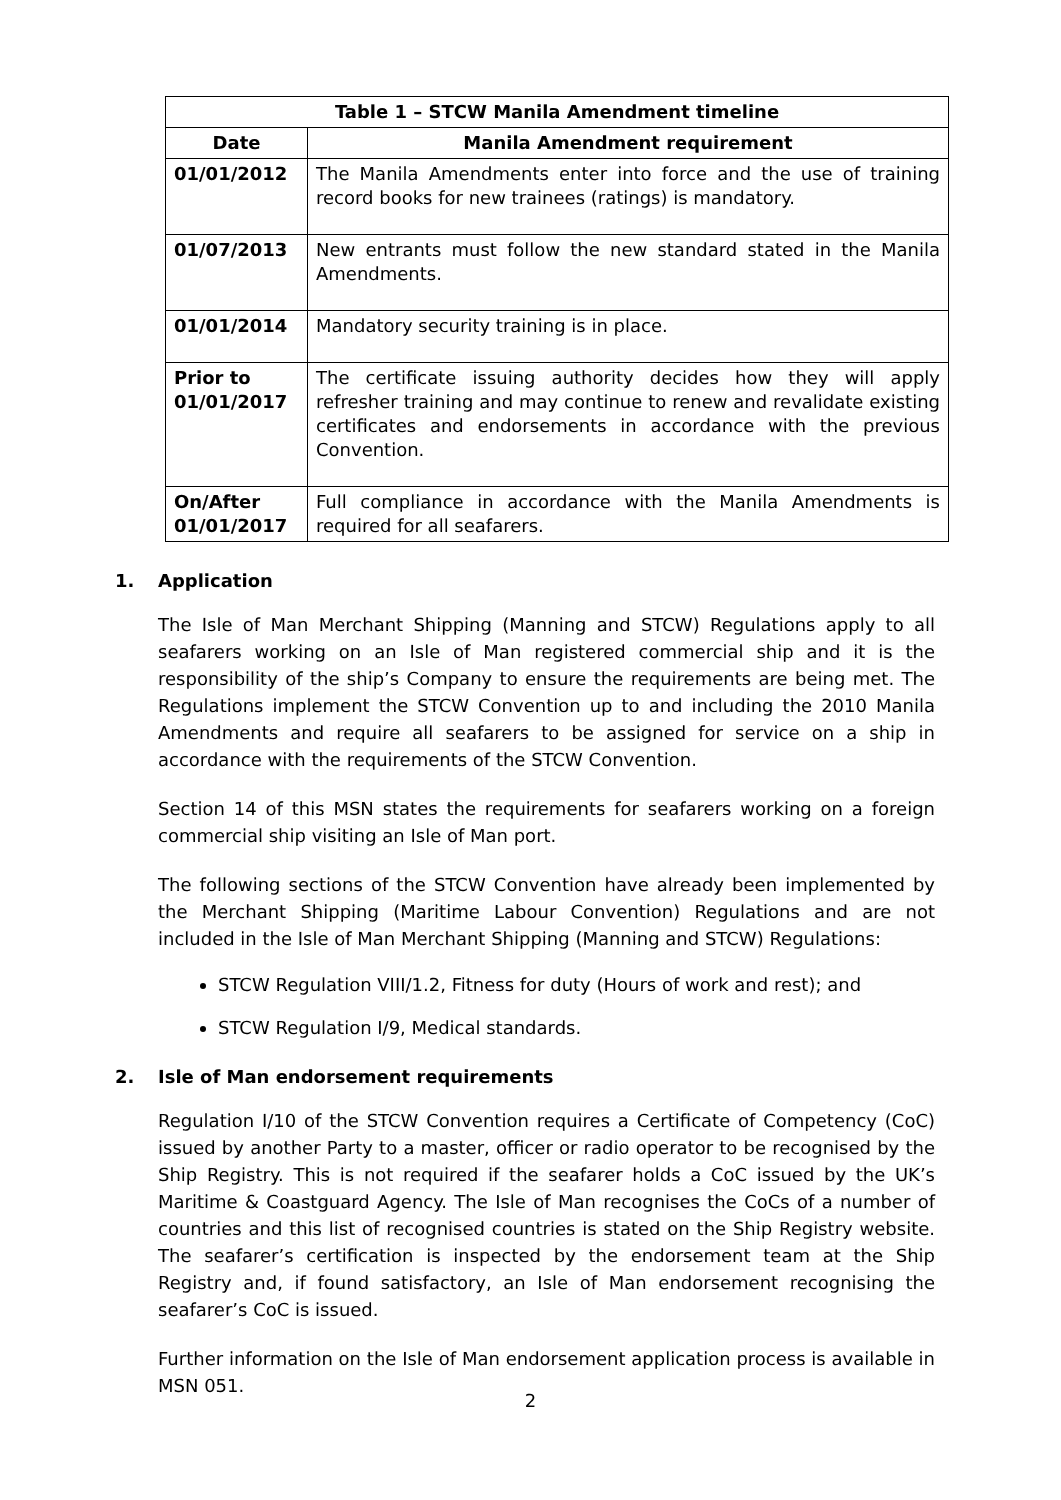| Table 1 – STCW Manila Amendment timeline | |
| --- | --- |
| Date | Manila Amendment requirement |
| 01/01/2012 | The Manila Amendments enter into force and the use of training record books for new trainees (ratings) is mandatory. |
| 01/07/2013 | New entrants must follow the new standard stated in the Manila Amendments. |
| 01/01/2014 | Mandatory security training is in place. |
| Prior to 01/01/2017 | The certificate issuing authority decides how they will apply refresher training and may continue to renew and revalidate existing certificates and endorsements in accordance with the previous Convention. |
| On/After 01/01/2017 | Full compliance in accordance with the Manila Amendments is required for all seafarers. |
1. Application
The Isle of Man Merchant Shipping (Manning and STCW) Regulations apply to all seafarers working on an Isle of Man registered commercial ship and it is the responsibility of the ship’s Company to ensure the requirements are being met. The Regulations implement the STCW Convention up to and including the 2010 Manila Amendments and require all seafarers to be assigned for service on a ship in accordance with the requirements of the STCW Convention.
Section 14 of this MSN states the requirements for seafarers working on a foreign commercial ship visiting an Isle of Man port.
The following sections of the STCW Convention have already been implemented by the Merchant Shipping (Maritime Labour Convention) Regulations and are not included in the Isle of Man Merchant Shipping (Manning and STCW) Regulations:
STCW Regulation VIII/1.2, Fitness for duty (Hours of work and rest); and
STCW Regulation I/9, Medical standards.
2. Isle of Man endorsement requirements
Regulation I/10 of the STCW Convention requires a Certificate of Competency (CoC) issued by another Party to a master, officer or radio operator to be recognised by the Ship Registry. This is not required if the seafarer holds a CoC issued by the UK’s Maritime & Coastguard Agency. The Isle of Man recognises the CoCs of a number of countries and this list of recognised countries is stated on the Ship Registry website. The seafarer’s certification is inspected by the endorsement team at the Ship Registry and, if found satisfactory, an Isle of Man endorsement recognising the seafarer’s CoC is issued.
Further information on the Isle of Man endorsement application process is available in MSN 051.
2